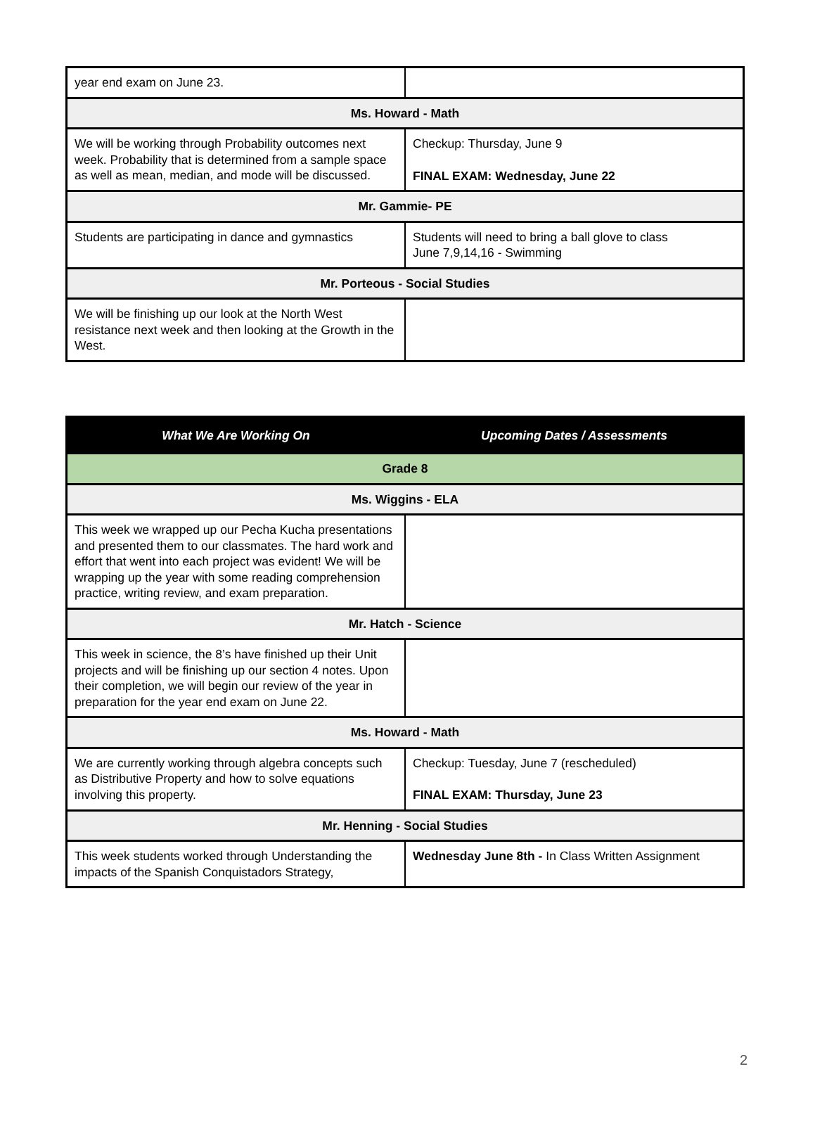| year end exam on June 23. | |
| Ms. Howard - Math | |
| We will be working through Probability outcomes next week. Probability that is determined from a sample space as well as mean, median, and mode will be discussed. | Checkup: Thursday, June 9 FINAL EXAM: Wednesday, June 22 |
| Mr. Gammie- PE | |
| Students are participating in dance and gymnastics | Students will need to bring a ball glove to class June 7,9,14,16 - Swimming |
| Mr. Porteous - Social Studies | |
| We will be finishing up our look at the North West resistance next week and then looking at the Growth in the West. | |
| What We Are Working On | Upcoming Dates / Assessments |
| --- | --- |
| Grade 8 | |
| Ms. Wiggins - ELA | |
| This week we wrapped up our Pecha Kucha presentations and presented them to our classmates. The hard work and effort that went into each project was evident! We will be wrapping up the year with some reading comprehension practice, writing review, and exam preparation. | |
| Mr. Hatch - Science | |
| This week in science, the 8’s have finished up their Unit projects and will be finishing up our section 4 notes. Upon their completion, we will begin our review of the year in preparation for the year end exam on June 22. | |
| Ms. Howard - Math | |
| We are currently working through algebra concepts such as Distributive Property and how to solve equations involving this property. | Checkup: Tuesday, June 7 (rescheduled) FINAL EXAM: Thursday, June 23 |
| Mr. Henning - Social Studies | |
| This week students worked through Understanding the impacts of the Spanish Conquistadors Strategy, | Wednesday June 8th - In Class Written Assignment |
2